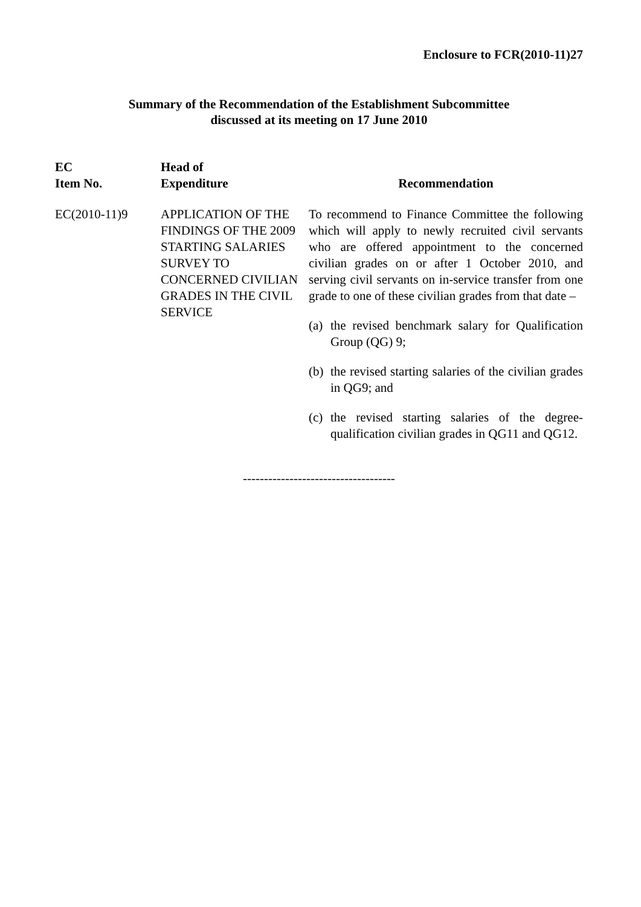Enclosure to FCR(2010-11)27
Summary of the Recommendation of the Establishment Subcommittee
discussed at its meeting on 17 June 2010
| EC Item No. | Head of Expenditure | Recommendation |
| --- | --- | --- |
| EC(2010-11)9 | APPLICATION OF THE FINDINGS OF THE 2009 STARTING SALARIES SURVEY TO CONCERNED CIVILIAN GRADES IN THE CIVIL SERVICE | To recommend to Finance Committee the following which will apply to newly recruited civil servants who are offered appointment to the concerned civilian grades on or after 1 October 2010, and serving civil servants on in-service transfer from one grade to one of these civilian grades from that date – (a) the revised benchmark salary for Qualification Group (QG) 9; (b) the revised starting salaries of the civilian grades in QG9; and (c) the revised starting salaries of the degree-qualification civilian grades in QG11 and QG12. |
------------------------------------